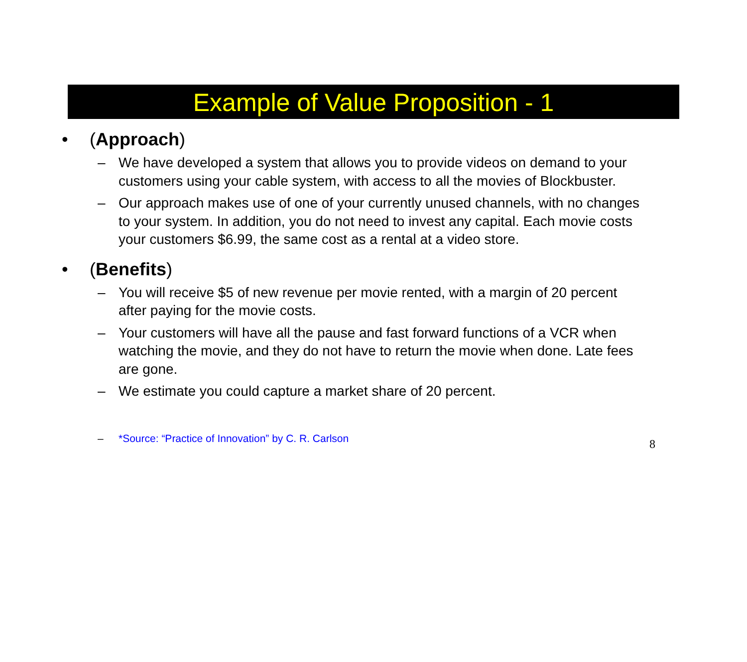Example of Value Proposition - 1
• (Approach)
– We have developed a system that allows you to provide videos on demand to your customers using your cable system, with access to all the movies of Blockbuster.
– Our approach makes use of one of your currently unused channels, with no changes to your system. In addition, you do not need to invest any capital. Each movie costs your customers $6.99, the same cost as a rental at a video store.
• (Benefits)
– You will receive $5 of new revenue per movie rented, with a margin of 20 percent after paying for the movie costs.
– Your customers will have all the pause and fast forward functions of a VCR when watching the movie, and they do not have to return the movie when done. Late fees are gone.
– We estimate you could capture a market share of 20 percent.
– *Source: “Practice of Innovation” by C. R. Carlson 8